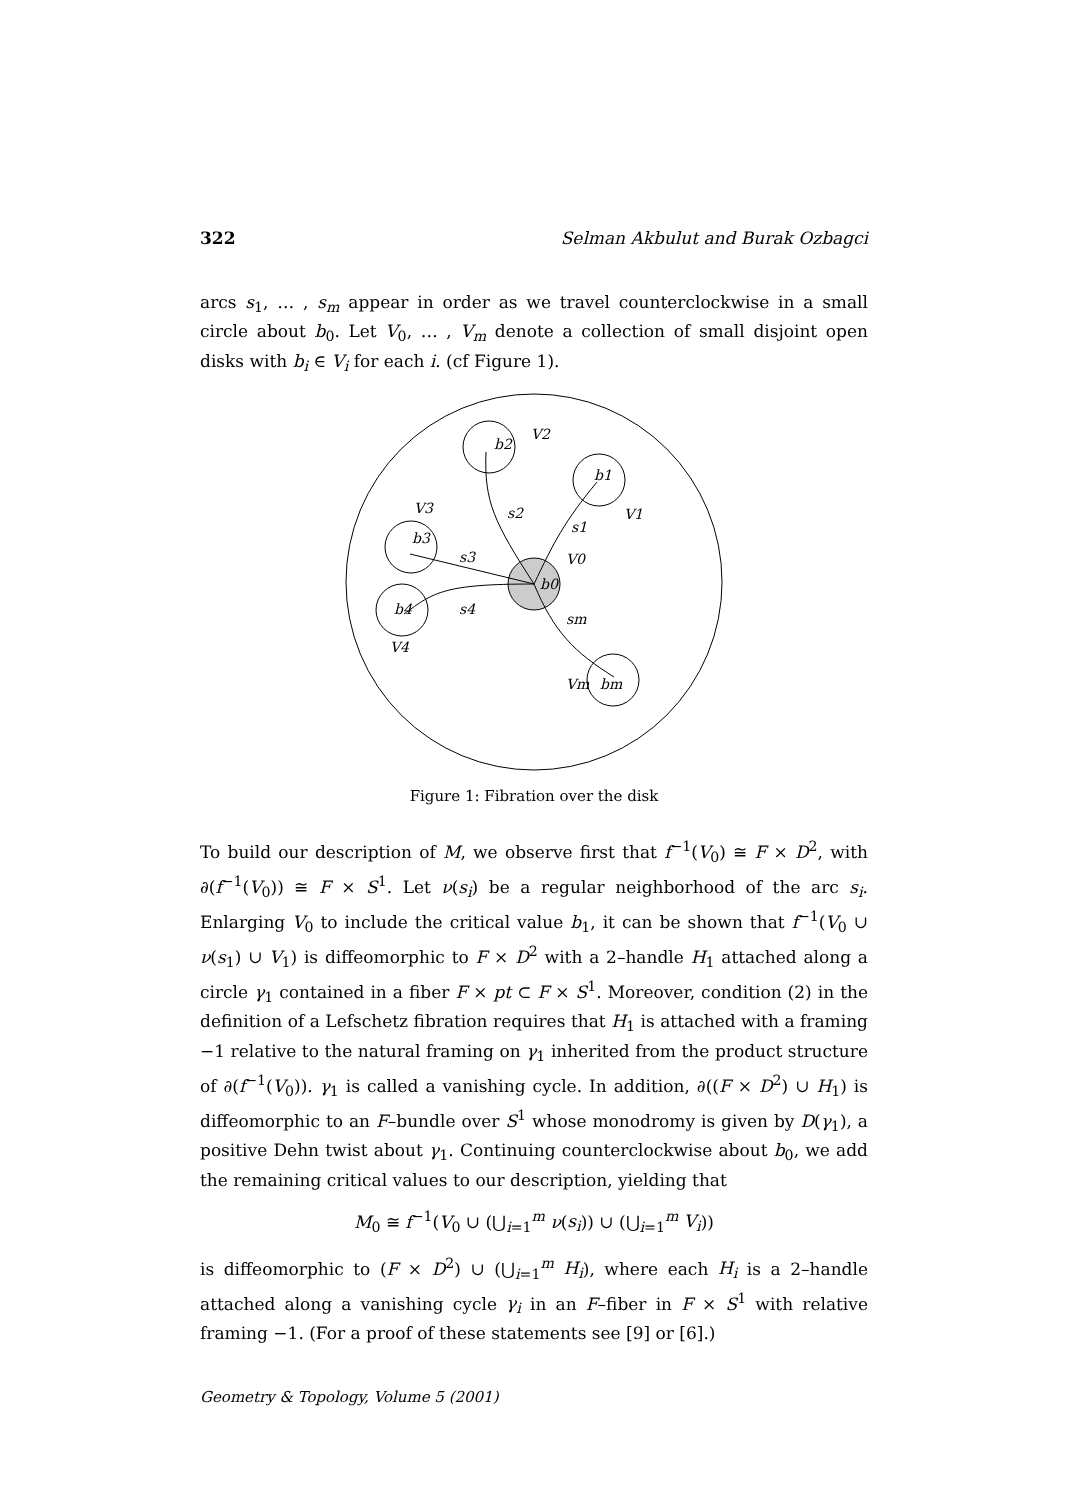322 Selman Akbulut and Burak Ozbagci
arcs s<sub>1</sub>, … , s<sub>m</sub> appear in order as we travel counterclockwise in a small circle about b<sub>0</sub>. Let V<sub>0</sub>, … , V<sub>m</sub> denote a collection of small disjoint open disks with b<sub>i</sub> ∈ V<sub>i</sub> for each i. (cf Figure 1).
b2
V2
b1
V1
V3
b3
s3
s2
s1
V0
b0
b4
s4
V4
sm
Vm
bm
Figure 1: Fibration over the disk
To build our description of M, we observe first that f<sup>−1</sup>(V<sub>0</sub>) ≅ F × D<sup>2</sup>, with ∂(f<sup>−1</sup>(V<sub>0</sub>)) ≅ F × S<sup>1</sup>. Let ν(s<sub>i</sub>) be a regular neighborhood of the arc s<sub>i</sub>. Enlarging V<sub>0</sub> to include the critical value b<sub>1</sub>, it can be shown that f<sup>−1</sup>(V<sub>0</sub> ∪ ν(s<sub>1</sub>) ∪ V<sub>1</sub>) is diffeomorphic to F × D<sup>2</sup> with a 2–handle H<sub>1</sub> attached along a circle γ<sub>1</sub> contained in a fiber F × pt ⊂ F × S<sup>1</sup>. Moreover, condition (2) in the definition of a Lefschetz fibration requires that H<sub>1</sub> is attached with a framing −1 relative to the natural framing on γ<sub>1</sub> inherited from the product structure of ∂(f<sup>−1</sup>(V<sub>0</sub>)). γ<sub>1</sub> is called a vanishing cycle. In addition, ∂((F × D<sup>2</sup>) ∪ H<sub>1</sub>) is diffeomorphic to an F–bundle over S<sup>1</sup> whose monodromy is given by D(γ<sub>1</sub>), a positive Dehn twist about γ<sub>1</sub>. Continuing counterclockwise about b<sub>0</sub>, we add the remaining critical values to our description, yielding that
M<sub>0</sub> ≅ f<sup>−1</sup>(V<sub>0</sub> ∪ (⋃<sub>i=1</sub><sup>m</sup> ν(s<sub>i</sub>)) ∪ (⋃<sub>i=1</sub><sup>m</sup> V<sub>i</sub>))
is diffeomorphic to (F × D<sup>2</sup>) ∪ (⋃<sub>i=1</sub><sup>m</sup> H<sub>i</sub>), where each H<sub>i</sub> is a 2–handle attached along a vanishing cycle γ<sub>i</sub> in an F–fiber in F × S<sup>1</sup> with relative framing −1. (For a proof of these statements see [9] or [6].)
Geometry & Topology, Volume 5 (2001)